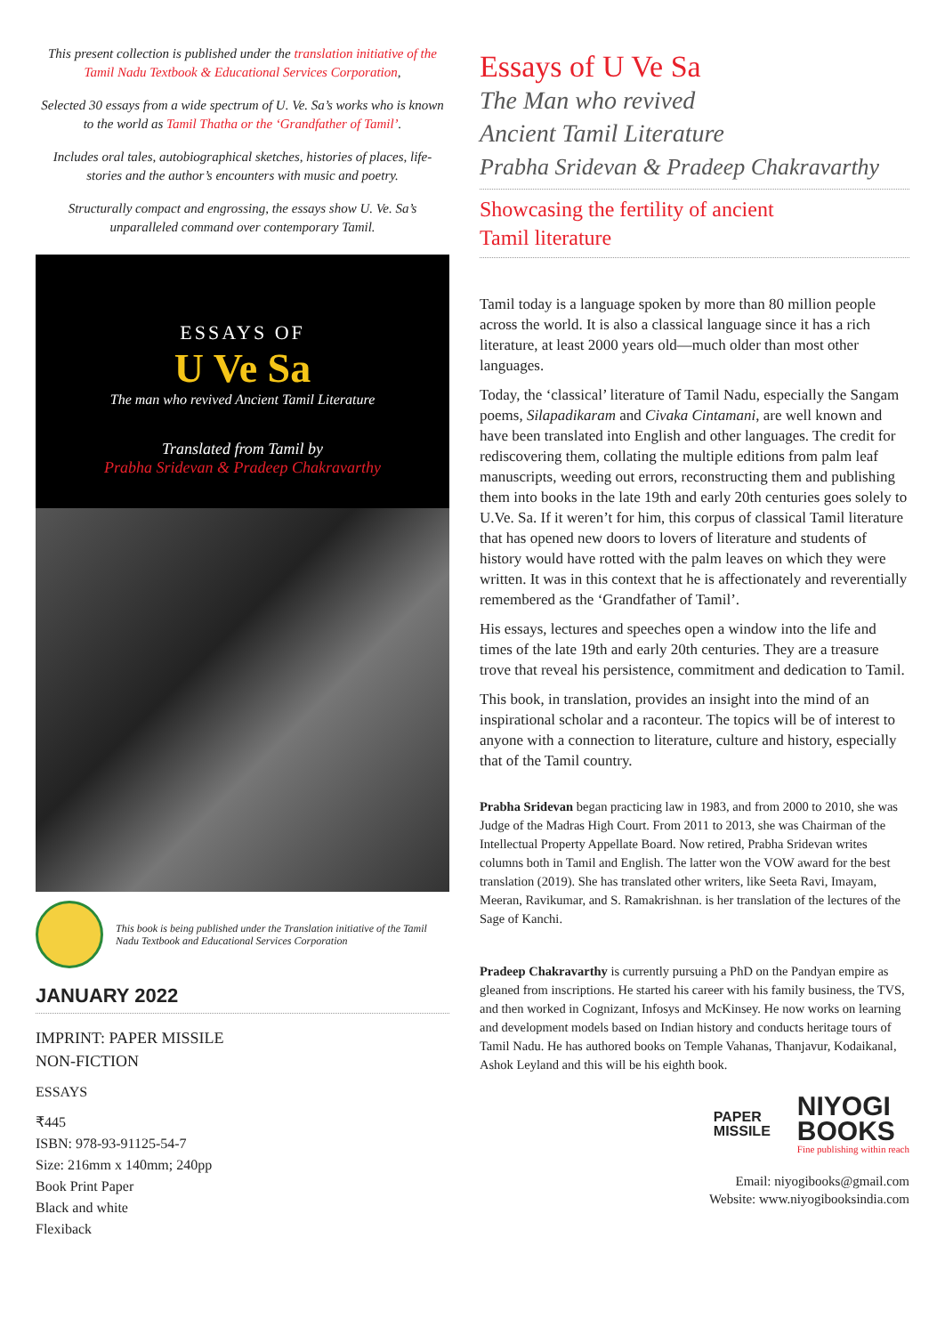This present collection is published under the translation initiative of the Tamil Nadu Textbook & Educational Services Corporation,
Selected 30 essays from a wide spectrum of U. Ve. Sa’s works who is known to the world as Tamil Thatha or the ‘Grandfather of Tamil’.
Includes oral tales, autobiographical sketches, histories of places, life-stories and the author’s encounters with music and poetry.
Structurally compact and engrossing, the essays show U. Ve. Sa’s unparalleled command over contemporary Tamil.
ESSAYS OF
U Ve Sa
The man who revived Ancient Tamil Literature
Translated from Tamil by
Prabha Sridevan & Pradeep Chakravarthy
This book is being published under the Translation initiative of the Tamil Nadu Textbook and Educational Services Corporation
JANUARY 2022
IMPRINT: PAPER MISSILE
NON-FICTION
ESSAYS
₹445
ISBN: 978-93-91125-54-7
Size: 216mm x 140mm; 240pp
Book Print Paper
Black and white
Flexiback
Essays of U Ve Sa
The Man who revived
Ancient Tamil Literature
Prabha Sridevan & Pradeep Chakravarthy
Showcasing the fertility of ancient
Tamil literature
Tamil today is a language spoken by more than 80 million people across the world. It is also a classical language since it has a rich literature, at least 2000 years old—much older than most other languages.
Today, the ‘classical’ literature of Tamil Nadu, especially the Sangam poems, Silapadikaram and Civaka Cintamani, are well known and have been translated into English and other languages. The credit for rediscovering them, collating the multiple editions from palm leaf manuscripts, weeding out errors, reconstructing them and publishing them into books in the late 19th and early 20th centuries goes solely to U.Ve. Sa. If it weren’t for him, this corpus of classical Tamil literature that has opened new doors to lovers of literature and students of history would have rotted with the palm leaves on which they were written. It was in this context that he is affectionately and reverentially remembered as the ‘Grandfather of Tamil’.
His essays, lectures and speeches open a window into the life and times of the late 19th and early 20th centuries. They are a treasure trove that reveal his persistence, commitment and dedication to Tamil.
This book, in translation, provides an insight into the mind of an inspirational scholar and a raconteur. The topics will be of interest to anyone with a connection to literature, culture and history, especially that of the Tamil country.
Prabha Sridevan began practicing law in 1983, and from 2000 to 2010, she was Judge of the Madras High Court. From 2011 to 2013, she was Chairman of the Intellectual Property Appellate Board. Now retired, Prabha Sridevan writes columns both in Tamil and English. The latter won the VOW award for the best translation (2019). She has translated other writers, like Seeta Ravi, Imayam, Meeran, Ravikumar, and S. Ramakrishnan. is her translation of the lectures of the Sage of Kanchi.
Pradeep Chakravarthy is currently pursuing a PhD on the Pandyan empire as gleaned from inscriptions. He started his career with his family business, the TVS, and then worked in Cognizant, Infosys and McKinsey. He now works on learning and development models based on Indian history and conducts heritage tours of Tamil Nadu. He has authored books on Temple Vahanas, Thanjavur, Kodaikanal, Ashok Leyland and this will be his eighth book.
PAPER
MISSILE
NIYOGI
BOOKS
Fine publishing within reach
Email: niyogibooks@gmail.com
Website: www.niyogibooksindia.com